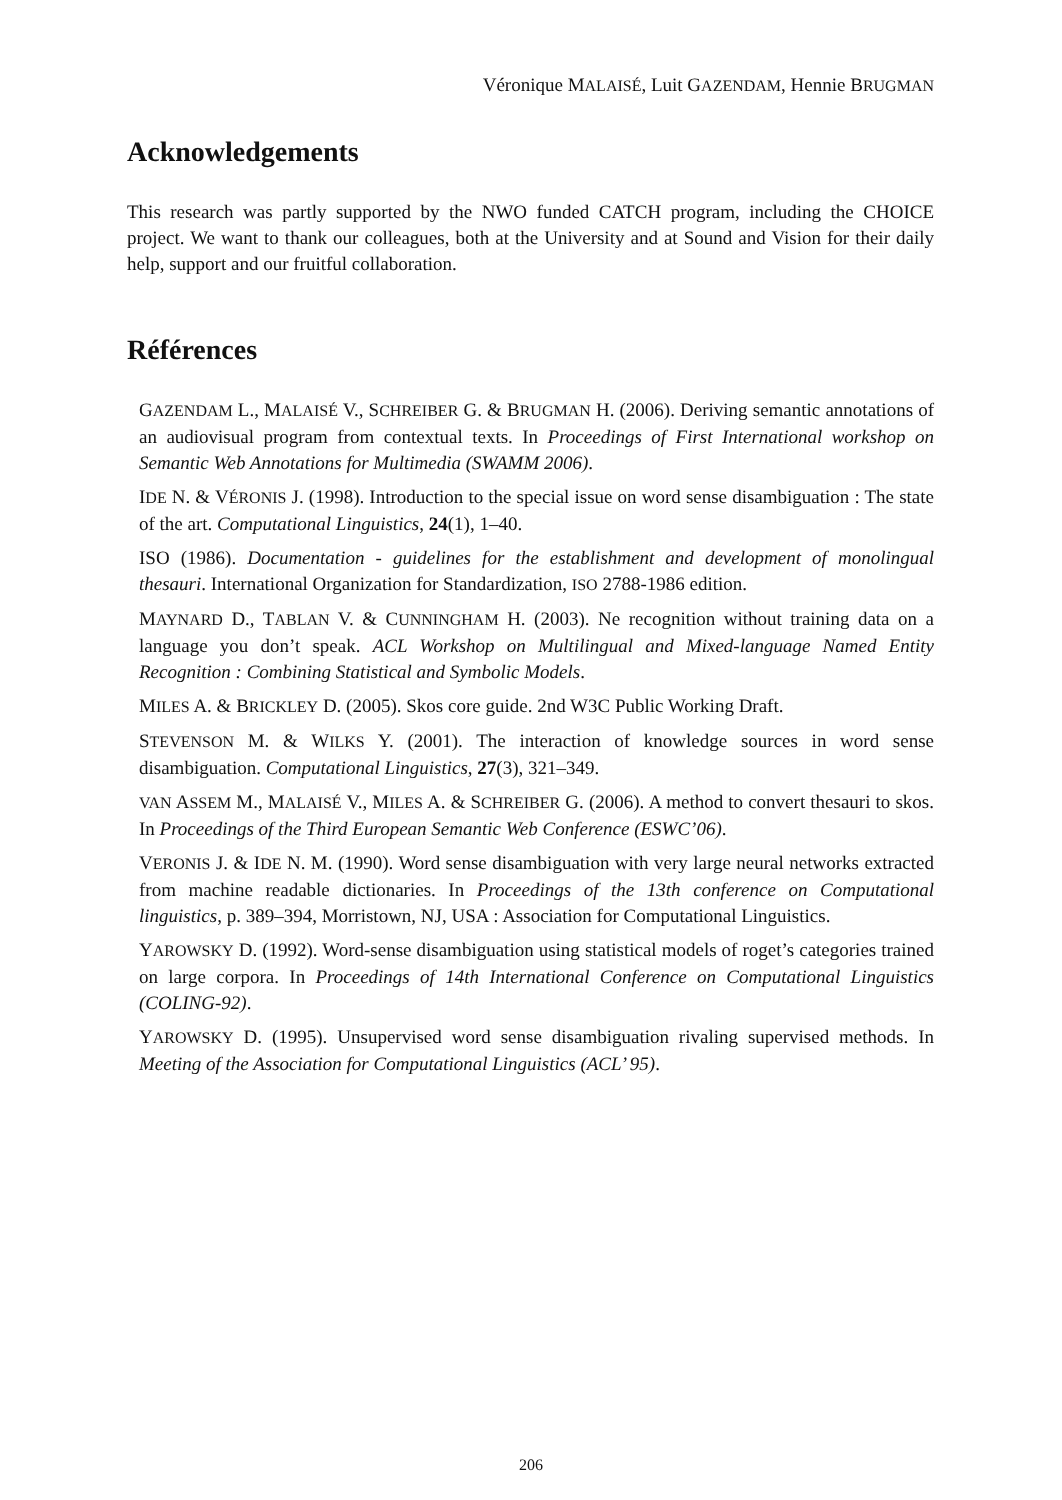Véronique MALAISÉ, Luit GAZENDAM, Hennie BRUGMAN
Acknowledgements
This research was partly supported by the NWO funded CATCH program, including the CHOICE project. We want to thank our colleagues, both at the University and at Sound and Vision for their daily help, support and our fruitful collaboration.
Références
GAZENDAM L., MALAISÉ V., SCHREIBER G. & BRUGMAN H. (2006). Deriving semantic annotations of an audiovisual program from contextual texts. In Proceedings of First International workshop on Semantic Web Annotations for Multimedia (SWAMM 2006).
IDE N. & VÉRONIS J. (1998). Introduction to the special issue on word sense disambiguation : The state of the art. Computational Linguistics, 24(1), 1–40.
ISO (1986). Documentation - guidelines for the establishment and development of monolingual thesauri. International Organization for Standardization, ISO 2788-1986 edition.
MAYNARD D., TABLAN V. & CUNNINGHAM H. (2003). Ne recognition without training data on a language you don’t speak. ACL Workshop on Multilingual and Mixed-language Named Entity Recognition : Combining Statistical and Symbolic Models.
MILES A. & BRICKLEY D. (2005). Skos core guide. 2nd W3C Public Working Draft.
STEVENSON M. & WILKS Y. (2001). The interaction of knowledge sources in word sense disambiguation. Computational Linguistics, 27(3), 321–349.
VAN ASSEM M., MALAISÉ V., MILES A. & SCHREIBER G. (2006). A method to convert thesauri to skos. In Proceedings of the Third European Semantic Web Conference (ESWC’06).
VERONIS J. & IDE N. M. (1990). Word sense disambiguation with very large neural networks extracted from machine readable dictionaries. In Proceedings of the 13th conference on Computational linguistics, p. 389–394, Morristown, NJ, USA : Association for Computational Linguistics.
YAROWSKY D. (1992). Word-sense disambiguation using statistical models of roget’s categories trained on large corpora. In Proceedings of 14th International Conference on Computational Linguistics (COLING-92).
YAROWSKY D. (1995). Unsupervised word sense disambiguation rivaling supervised methods. In Meeting of the Association for Computational Linguistics (ACL’ 95).
206